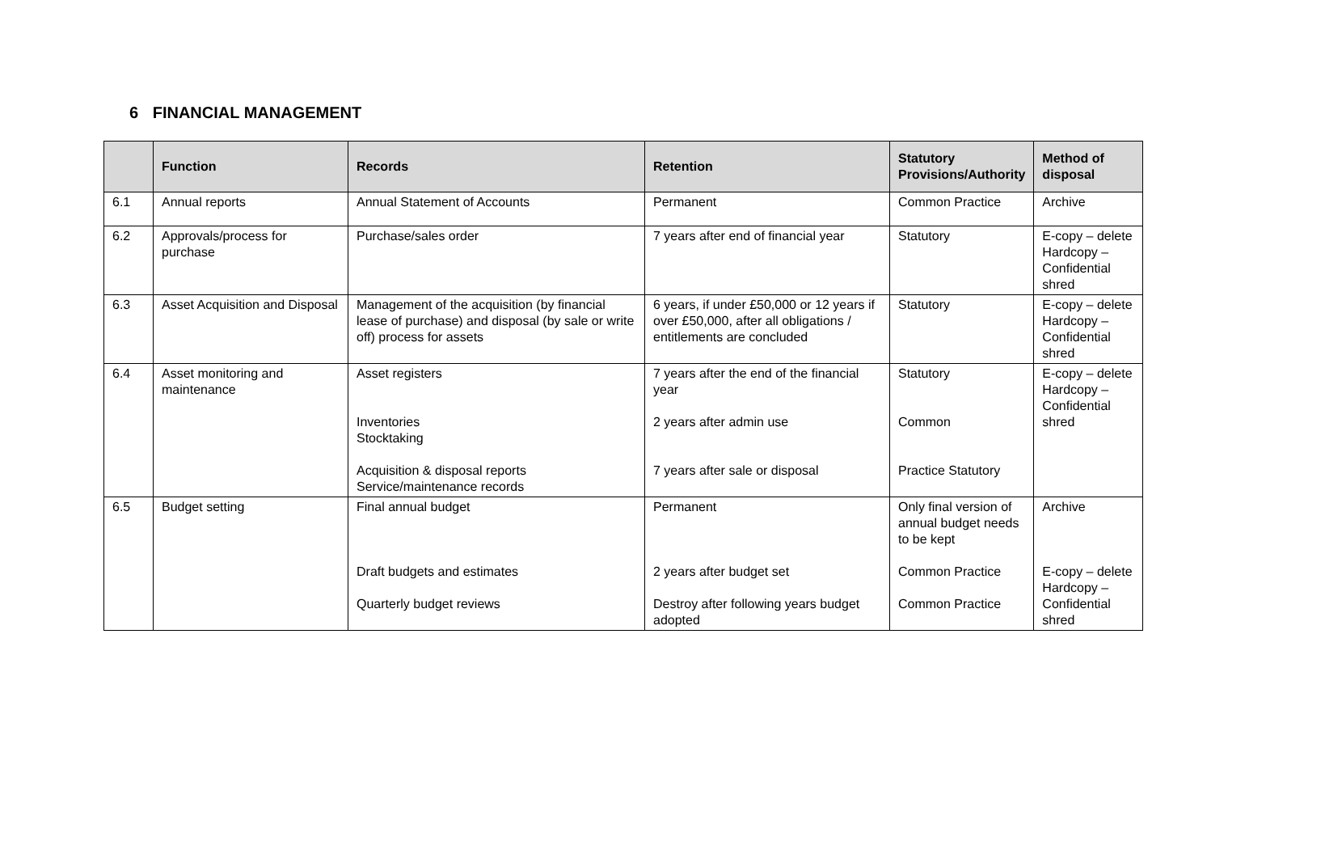6 FINANCIAL MANAGEMENT
| | Function | Records | Retention | Statutory Provisions/Authority | Method of disposal |
| --- | --- | --- | --- | --- | --- |
| 6.1 | Annual reports | Annual Statement of Accounts | Permanent | Common Practice | Archive |
| 6.2 | Approvals/process for purchase | Purchase/sales order | 7 years after end of financial year | Statutory | E-copy – delete Hardcopy – Confidential shred |
| 6.3 | Asset Acquisition and Disposal | Management of the acquisition (by financial lease of purchase) and disposal (by sale or write off) process for assets | 6 years, if under £50,000 or 12 years if over £50,000, after all obligations / entitlements are concluded | Statutory | E-copy – delete Hardcopy – Confidential shred |
| 6.4 | Asset monitoring and maintenance | Asset registers Inventories Stocktaking Acquisition & disposal reports Service/maintenance records | 7 years after the end of the financial year 2 years after admin use 7 years after sale or disposal | Statutory Common Practice Statutory | E-copy – delete Hardcopy – Confidential shred |
| 6.5 | Budget setting | Final annual budget Draft budgets and estimates Quarterly budget reviews | Permanent 2 years after budget set Destroy after following years budget adopted | Only final version of annual budget needs to be kept Common Practice Common Practice | Archive E-copy – delete Hardcopy – Confidential shred |